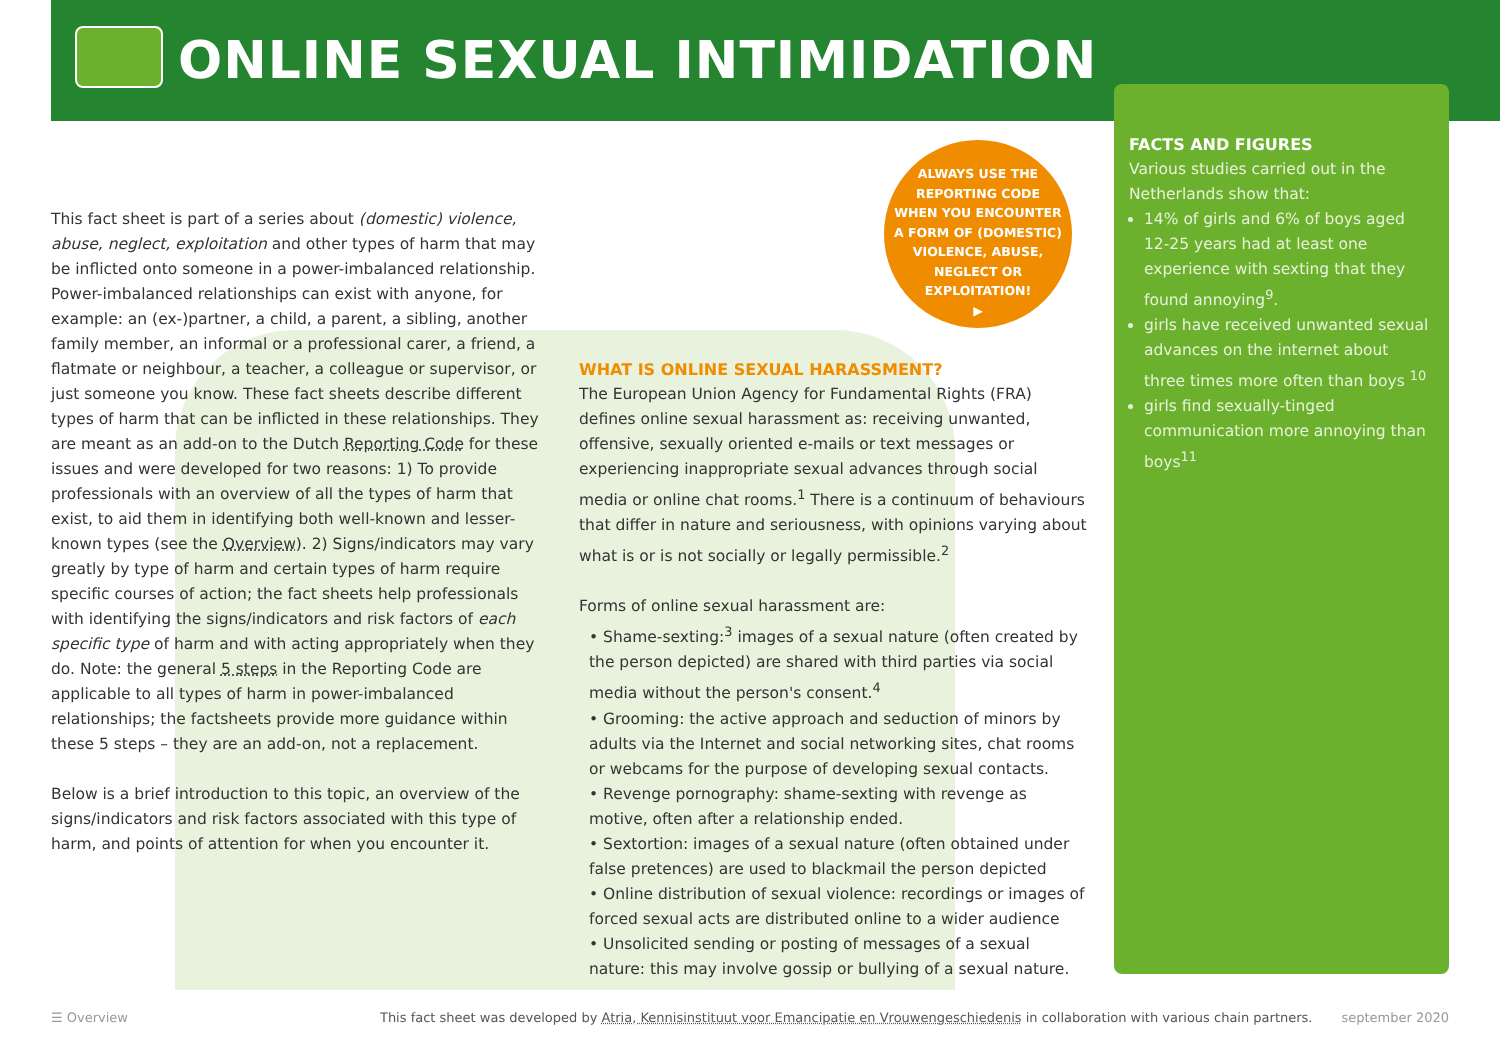ONLINE SEXUAL INTIMIDATION
This fact sheet is part of a series about (domestic) violence, abuse, neglect, exploitation and other types of harm that may be inflicted onto someone in a power-imbalanced relationship. Power-imbalanced relationships can exist with anyone, for example: an (ex-)partner, a child, a parent, a sibling, another family member, an informal or a professional carer, a friend, a flatmate or neighbour, a teacher, a colleague or supervisor, or just someone you know. These fact sheets describe different types of harm that can be inflicted in these relationships. They are meant as an add-on to the Dutch Reporting Code for these issues and were developed for two reasons: 1) To provide professionals with an overview of all the types of harm that exist, to aid them in identifying both well-known and lesser-known types (see the Overview). 2) Signs/indicators may vary greatly by type of harm and certain types of harm require specific courses of action; the fact sheets help professionals with identifying the signs/indicators and risk factors of each specific type of harm and with acting appropriately when they do. Note: the general 5 steps in the Reporting Code are applicable to all types of harm in power-imbalanced relationships; the factsheets provide more guidance within these 5 steps – they are an add-on, not a replacement.
Below is a brief introduction to this topic, an overview of the signs/indicators and risk factors associated with this type of harm, and points of attention for when you encounter it.
ALWAYS USE THE
REPORTING CODE
WHEN YOU ENCOUNTER
A FORM OF (DOMESTIC)
VIOLENCE, ABUSE,
NEGLECT OR
EXPLOITATION!
▶
WHAT IS ONLINE SEXUAL HARASSMENT?
The European Union Agency for Fundamental Rights (FRA) defines online sexual harassment as: receiving unwanted, offensive, sexually oriented e-mails or text messages or experiencing inappropriate sexual advances through social media or online chat rooms.<sup>1</sup> There is a continuum of behaviours that differ in nature and seriousness, with opinions varying about what is or is not socially or legally permissible.<sup>2</sup>
Forms of online sexual harassment are:
• Shame-sexting:<sup>3</sup> images of a sexual nature (often created by the person depicted) are shared with third parties via social media without the person's consent.<sup>4</sup>
• Grooming: the active approach and seduction of minors by adults via the Internet and social networking sites, chat rooms or webcams for the purpose of developing sexual contacts.
• Revenge pornography: shame-sexting with revenge as motive, often after a relationship ended.
• Sextortion: images of a sexual nature (often obtained under false pretences) are used to blackmail the person depicted
• Online distribution of sexual violence: recordings or images of forced sexual acts are distributed online to a wider audience
• Unsolicited sending or posting of messages of a sexual nature: this may involve gossip or bullying of a sexual nature.
FACTS AND FIGURES
Various studies carried out in the Netherlands show that:
14% of girls and 6% of boys aged 12-25 years had at least one experience with sexting that they found annoying<sup>9</sup>.
girls have received unwanted sexual advances on the internet about three times more often than boys <sup>10</sup>
girls find sexually-tinged communication more annoying than boys<sup>11</sup>
☰ Overview This fact sheet was developed by Atria, Kennisinstituut voor Emancipatie en Vrouwengeschiedenis in collaboration with various chain partners. september 2020